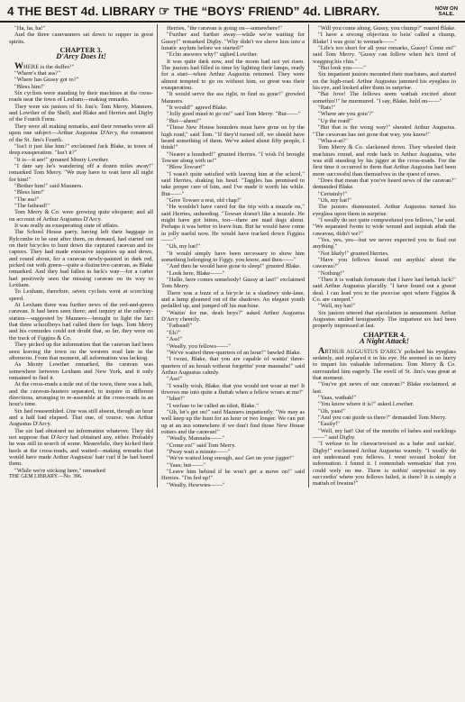4 THE BEST 4d. LIBRARY ☞ THE “BOYS' FRIEND” 4d. LIBRARY. NOW ON
SALE.
"Ha, ha, ha!"
And the three caravanners sat down to supper in great spirits.
CHAPTER 3.
D'Arcy Does It!
WHERE is the duffer?"
"Where's that ass?"
"Where has Gussy got to?"
"Bless him!"
Six cyclists were standing by their machines at the cross-roads near the town of Lexham—making remarks.
They were six juniors of St. Jim's; Tom Merry, Manners, and Lowther of the Shell; and Blake and Herries and Digby of the Fourth Form.
They were all making remarks, and their remarks were all upon one subject—Arthur Augustus D'Arcy, the ornament of the St. Jim's Fourth.
"Isn't it just like him?" exclaimed Jack Blake, in tones of deep exasperation. "Isn't it?"
"It is—it are!" groaned Monty Lowther.
"I dare say he's wandering off a dozen miles away!" remarked Tom Merry. "We may have to wait here all night for him!"
"Bother him!" said Manners.
"Bless him!"
"The ass!"
"The fathead!"
Tom Merry & Co. were growing quite eloquent; and all on account of Arthur Augustus D'Arcy.
It was really an exasperating state of affairs.
The School House party, having left their baggage in Rylcombe to be sent after them, on demand, had started out on their bicycles to hunt down the captured caravan and its captors. They had made extensive inquiries up and down, and round about, for a caravan newly-painted in dark red, picked out with green—quite a distinctive caravan, as Blake remarked. And they had fallen in luck's way—for a carter had positively seen the missing caravan on its way to Lexham.
To Lexham, therefore, seven cyclists went at scorching speed.
At Lexham there was further news of the red-and-green caravan. It had been seen there; and inquiry at the railway-station—suggested by Manners—brought to light the fact that three schoolboys had called there for bags. Tom Merry and his comrades could not doubt that, so far, they were on the track of Figgins & Co.
They picked up the information that the caravan had been seen leaving the town on the western road late in the afternoon. From that moment, all information was lacking.
As Monty Lowther remarked, the caravan was somewhere between Lexham and New York, and it only remained to find it.
At the cross-roads a mile out of the town, there was a halt, and the caravan-hunters separated, to inquire in different directions, arranging to re-assemble at the cross-roads in an hour's time.
Six had reassembled. One was still absent, though an hour and a half had elapsed. That one, of course, was Arthur Augustus D'Arcy.
The six had obtained no information whatever. They did not suppose that D'Arcy had obtained any, either. Probably he was still in search of some. Meanwhile, they kicked their heels at the cross-roads, and waited—making remarks that would have made Arthur Augustus' hair curl if he had heard them.
"While we're sticking here," remarked
THE GEM LIBRARY.—No. 396.
Herries, "the caravan is going on—somewhere!"
"Further and further away—while we're waiting for Gussy!" remarked Digby. "Why didn't we shove him into a lunatic asylum before we started?"
"Echo answers why!" sighed Lowther.
It was quite dark now, and the moon had not yet risen. The juniors had filled in time by lighting their lamps, ready for a start—when Arthur Augustus returned. They were almost tempted to go on without him, so great was their exasperation.
"It would serve the ass right, to find us gone!" growled Manners.
"It would!" agreed Blake.
"Jolly good mind to go on!" said Tom Merry. "But——"
"But—ahem!"
"Those New House bounders must have gone on by the high road," said Tom. "If they'd turned off, we should have heard something of them. We've asked about fifty people, I think!"
"Nearer a hundred!" grunted Herries. "I wish I'd brought Towser along with us!"
"Blow Towser!"
"I wasn't quite satisfied with leaving him at the school," said Herries, shaking his head. "Taggles has promised to take proper care of him, and I've made it worth his while. But——"
"Give Towser a rest, old chap!"
"He wouldn't have cared for the trip with a muzzle on," said Herries, unheeding. "Towser doesn't like a muzzle. He might have got bitten, too—there are mad dogs about. Perhaps it was better to leave him. But he would have come in jolly useful now. He would have tracked down Figgins——"
"Oh, my hat!"
"It would simply have been necessary to show him something belonging to Figgy, you know, and then——"
"And then he would have gone to sleep!" grunted Blake.
"Look here, Blake——"
"Hallo, here comes somebody! Gussy at last!" exclaimed Tom Merry.
There was a buzz of a bicycle in a shadowy side-lane, and a lamp gleamed out of the shadows. An elegant youth pedalled up, and jumped off his machine.
"Waitin' for me, deah boys?" asked Arthur Augustus D'Arcy cheerily.
"Fathead!"
"Eh?"
"Ass!"
"Weally, you fellows——"
"We've waited three-quarters of an hour!" bawled Blake.
"I twust, Blake, that you are capable of waitin' three-quarters of an houah without forgettin' your mannahs!" said Arthur Augustus calmly.
"Ass!"
"I weally wish, Blake, that you would not woar at me! It thwows me into quite a fluttah when a fellow woars at me!"
"Idiot!"
"I wefuse to be called an idiot, Blake."
"Oh, let's get on!" said Manners impatiently. "We may as well keep up the hunt for an hour or two longer. We can put up at an inn somewhere if we don't find those New House rotters and the caravan!"
"Weally, Mannahs——"
"Come on!" said Tom Merry.
"Pway wait a minute——"
"We've waited long enough, ass! Get on your jigger!"
"Yaas; but——"
"Leave him behind if he won't get a move on!" said Herries. "I'm fed up!"
"Weally, Hewwies——"
"Will you come along, Gussy, you chump?" roared Blake.
"I have a stwong objection to bein' called a chump, Blake! I was goin' to wemark——"
"Life's too short for all your remarks, Gussy! Come on!" said Tom Merry. "Gussy can follow when he's tired of wagging his chin."
"But look you——"
Six impatient juniors mounted their machines, and started on the high-road. Arthur Augustus jammed his eyeglass in his eye, and looked after them in surprise.
"Bai Jove! The fellows seem wathah excited about somethin'!" he murmured. "I say, Blake, hold on——"
"Rats!"
"Where are you goin'?"
"Up the road!"
"But that is the wong way!" shouted Arthur Augustus. "The cawavan has not gone that way, you know!"
"Wha-a-at?"
Tom Merry & Co. slackened down. They wheeled their machines round, and rode back to Arthur Augustus, who was still standing by his jigger at the cross-roads. For the first time it occurred to them that Arthur Augustus had been more successful than themselves in the quest of news.
"Does that mean that you've heard news of the caravan?" demanded Blake.
"Certainly!"
"Oh, my hat!"
The juniors dismounted. Arthur Augustus turned his eyeglass upon them in surprise.
"I weally do not quite compwehend you fellows," he said. "We separated fwom to wide wound and inquiah aftah the cawavan, didn't we?"
"Yes, yes, yes—but we never expected you to find out anything."
"Not likely!" grunted Herries.
"Have you fellows found out anythin' about the cawavan?"
"Nothing!"
"Then it is wathah fortunate that I have had bettah luck!" said Arthur Augustus placidly. "I have found out a gweat deal. I can lead you to the pwecise spot where Figgins & Co. are camped."
"Well, my hat!"
Six juniors uttered that ejaculation in amazement. Arthur Augustus smiled benignantly. The impatient six had been properly impressed at last.
CHAPTER 4.
A Night Attack!
ARTHUR AUGUSTUS D'ARCY polished his eyeglass sedately, and replaced it in his eye. He seemed in no hurry to impart his valuable information. Tom Merry & Co. surrounded him eagerly. The swell of St. Jim's was great at that moment.
"You've got news of our caravan?" Blake exclaimed, at last.
"Yaas, wathah!"
"You know where it is?" asked Lowther.
"Oh, yaas!"
"And you can guide us there?" demanded Tom Merry.
"Easily!"
"Well, my hat! Out of the mouths of babes and sucklings——" said Digby.
"I wefuse to be chawactewised as a babe and suckin', Digby!" exclaimed Arthur Augustus warmly. "I weally do not understand you fellows. I went wound lookin' for information. I found it. I remembah wemarkin' that you could wely on me. There is nothin' surpwisin' in my succeedin' where you fellows failed, is there? It is simply a mattah of bwains!"